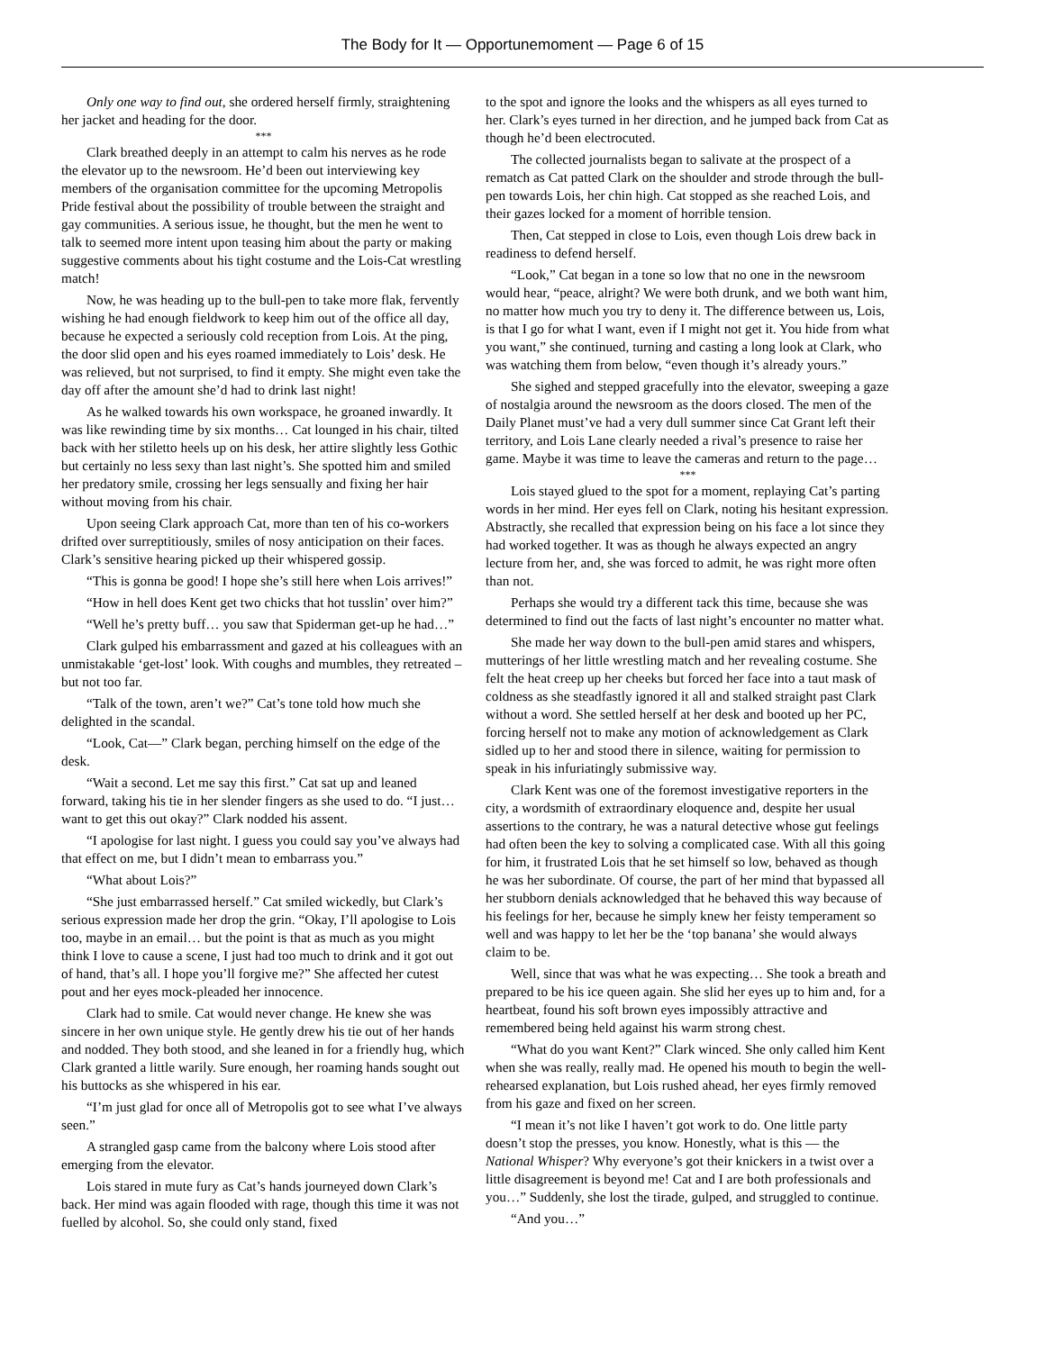The Body for It — Opportunemoment — Page 6 of 15
Only one way to find out, she ordered herself firmly, straightening her jacket and heading for the door.
***
Clark breathed deeply in an attempt to calm his nerves as he rode the elevator up to the newsroom. He’d been out interviewing key members of the organisation committee for the upcoming Metropolis Pride festival about the possibility of trouble between the straight and gay communities. A serious issue, he thought, but the men he went to talk to seemed more intent upon teasing him about the party or making suggestive comments about his tight costume and the Lois-Cat wrestling match!
Now, he was heading up to the bull-pen to take more flak, fervently wishing he had enough fieldwork to keep him out of the office all day, because he expected a seriously cold reception from Lois. At the ping, the door slid open and his eyes roamed immediately to Lois’ desk. He was relieved, but not surprised, to find it empty. She might even take the day off after the amount she’d had to drink last night!
As he walked towards his own workspace, he groaned inwardly. It was like rewinding time by six months… Cat lounged in his chair, tilted back with her stiletto heels up on his desk, her attire slightly less Gothic but certainly no less sexy than last night’s. She spotted him and smiled her predatory smile, crossing her legs sensually and fixing her hair without moving from his chair.
Upon seeing Clark approach Cat, more than ten of his co-workers drifted over surreptitiously, smiles of nosy anticipation on their faces. Clark’s sensitive hearing picked up their whispered gossip.
“This is gonna be good! I hope she’s still here when Lois arrives!”
“How in hell does Kent get two chicks that hot tusslin’ over him?”
“Well he’s pretty buff… you saw that Spiderman get-up he had…”
Clark gulped his embarrassment and gazed at his colleagues with an unmistakable ‘get-lost’ look. With coughs and mumbles, they retreated – but not too far.
“Talk of the town, aren’t we?” Cat’s tone told how much she delighted in the scandal.
“Look, Cat—” Clark began, perching himself on the edge of the desk.
“Wait a second. Let me say this first.” Cat sat up and leaned forward, taking his tie in her slender fingers as she used to do. “I just… want to get this out okay?” Clark nodded his assent.
“I apologise for last night. I guess you could say you’ve always had that effect on me, but I didn’t mean to embarrass you.”
“What about Lois?”
“She just embarrassed herself.” Cat smiled wickedly, but Clark’s serious expression made her drop the grin. “Okay, I’ll apologise to Lois too, maybe in an email… but the point is that as much as you might think I love to cause a scene, I just had too much to drink and it got out of hand, that’s all. I hope you’ll forgive me?” She affected her cutest pout and her eyes mock-pleaded her innocence.
Clark had to smile. Cat would never change. He knew she was sincere in her own unique style. He gently drew his tie out of her hands and nodded. They both stood, and she leaned in for a friendly hug, which Clark granted a little warily. Sure enough, her roaming hands sought out his buttocks as she whispered in his ear.
“I’m just glad for once all of Metropolis got to see what I’ve always seen.”
A strangled gasp came from the balcony where Lois stood after emerging from the elevator.
Lois stared in mute fury as Cat’s hands journeyed down Clark’s back. Her mind was again flooded with rage, though this time it was not fuelled by alcohol. So, she could only stand, fixed
to the spot and ignore the looks and the whispers as all eyes turned to her. Clark’s eyes turned in her direction, and he jumped back from Cat as though he’d been electrocuted.
The collected journalists began to salivate at the prospect of a rematch as Cat patted Clark on the shoulder and strode through the bull-pen towards Lois, her chin high. Cat stopped as she reached Lois, and their gazes locked for a moment of horrible tension.
Then, Cat stepped in close to Lois, even though Lois drew back in readiness to defend herself.
“Look,” Cat began in a tone so low that no one in the newsroom would hear, “peace, alright? We were both drunk, and we both want him, no matter how much you try to deny it. The difference between us, Lois, is that I go for what I want, even if I might not get it. You hide from what you want,” she continued, turning and casting a long look at Clark, who was watching them from below, “even though it’s already yours.”
She sighed and stepped gracefully into the elevator, sweeping a gaze of nostalgia around the newsroom as the doors closed. The men of the Daily Planet must’ve had a very dull summer since Cat Grant left their territory, and Lois Lane clearly needed a rival’s presence to raise her game. Maybe it was time to leave the cameras and return to the page…
***
Lois stayed glued to the spot for a moment, replaying Cat’s parting words in her mind. Her eyes fell on Clark, noting his hesitant expression. Abstractly, she recalled that expression being on his face a lot since they had worked together. It was as though he always expected an angry lecture from her, and, she was forced to admit, he was right more often than not.
Perhaps she would try a different tack this time, because she was determined to find out the facts of last night’s encounter no matter what.
She made her way down to the bull-pen amid stares and whispers, mutterings of her little wrestling match and her revealing costume. She felt the heat creep up her cheeks but forced her face into a taut mask of coldness as she steadfastly ignored it all and stalked straight past Clark without a word. She settled herself at her desk and booted up her PC, forcing herself not to make any motion of acknowledgement as Clark sidled up to her and stood there in silence, waiting for permission to speak in his infuriatingly submissive way.
Clark Kent was one of the foremost investigative reporters in the city, a wordsmith of extraordinary eloquence and, despite her usual assertions to the contrary, he was a natural detective whose gut feelings had often been the key to solving a complicated case. With all this going for him, it frustrated Lois that he set himself so low, behaved as though he was her subordinate. Of course, the part of her mind that bypassed all her stubborn denials acknowledged that he behaved this way because of his feelings for her, because he simply knew her feisty temperament so well and was happy to let her be the ‘top banana’ she would always claim to be.
Well, since that was what he was expecting… She took a breath and prepared to be his ice queen again. She slid her eyes up to him and, for a heartbeat, found his soft brown eyes impossibly attractive and remembered being held against his warm strong chest.
“What do you want Kent?” Clark winced. She only called him Kent when she was really, really mad. He opened his mouth to begin the well-rehearsed explanation, but Lois rushed ahead, her eyes firmly removed from his gaze and fixed on her screen.
“I mean it’s not like I haven’t got work to do. One little party doesn’t stop the presses, you know. Honestly, what is this — the National Whisper? Why everyone’s got their knickers in a twist over a little disagreement is beyond me! Cat and I are both professionals and you…” Suddenly, she lost the tirade, gulped, and struggled to continue.
“And you…”